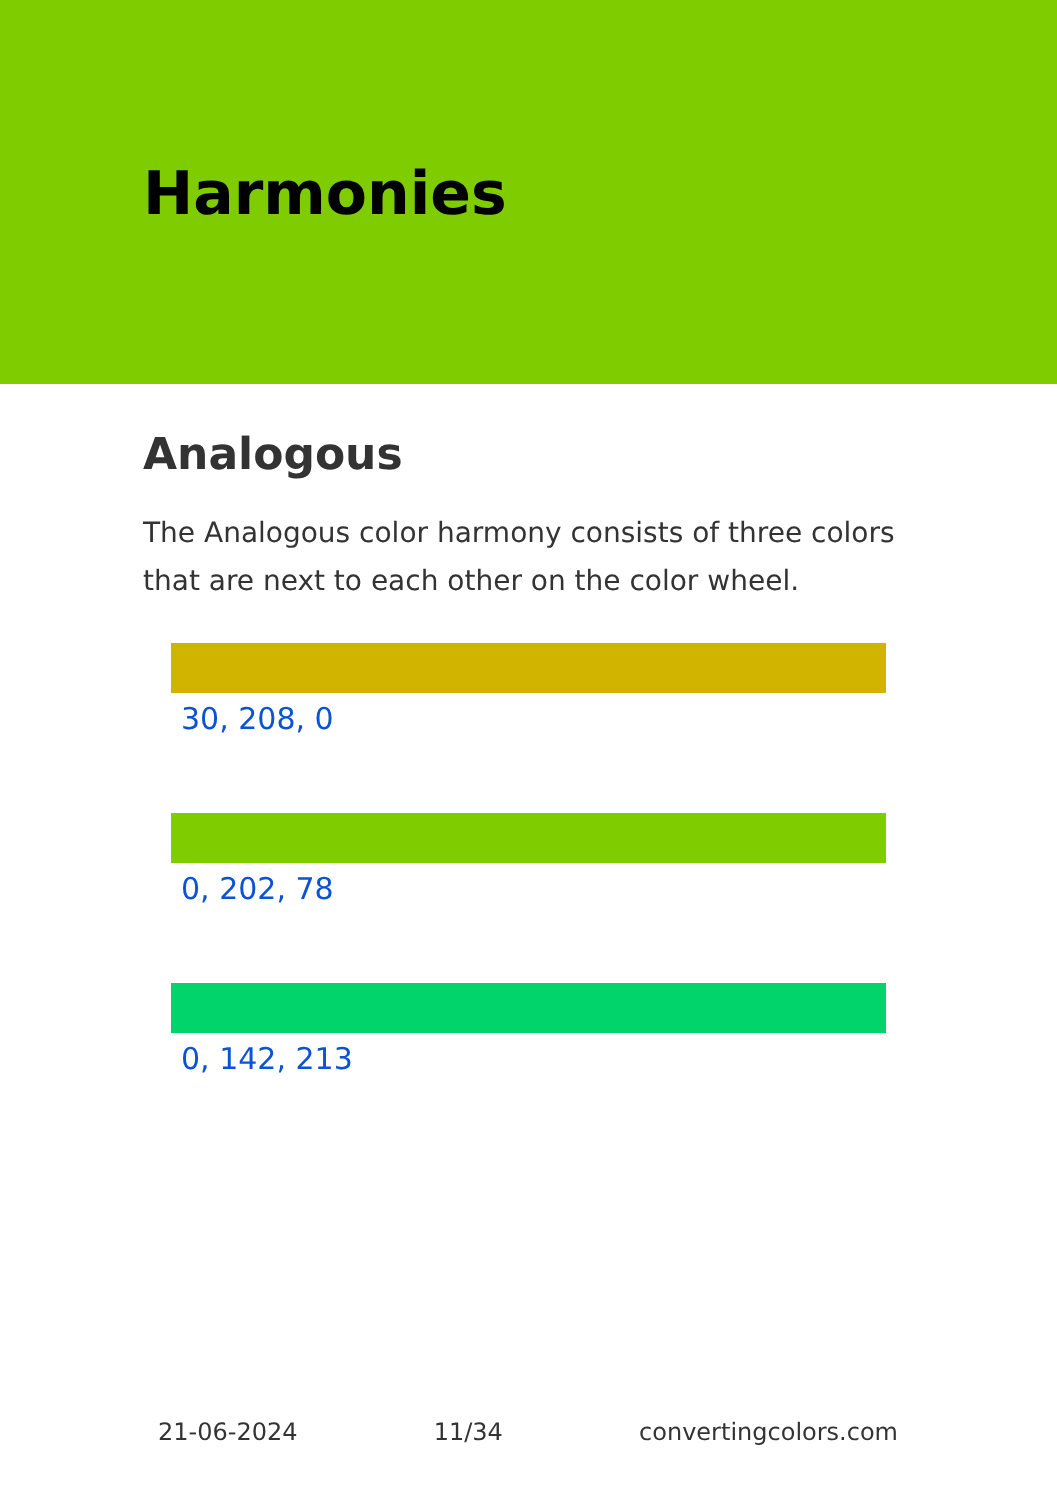Harmonies
Analogous
The Analogous color harmony consists of three colors that are next to each other on the color wheel.
30, 208, 0
0, 202, 78
0, 142, 213
21-06-2024 11/34 convertingcolors.com